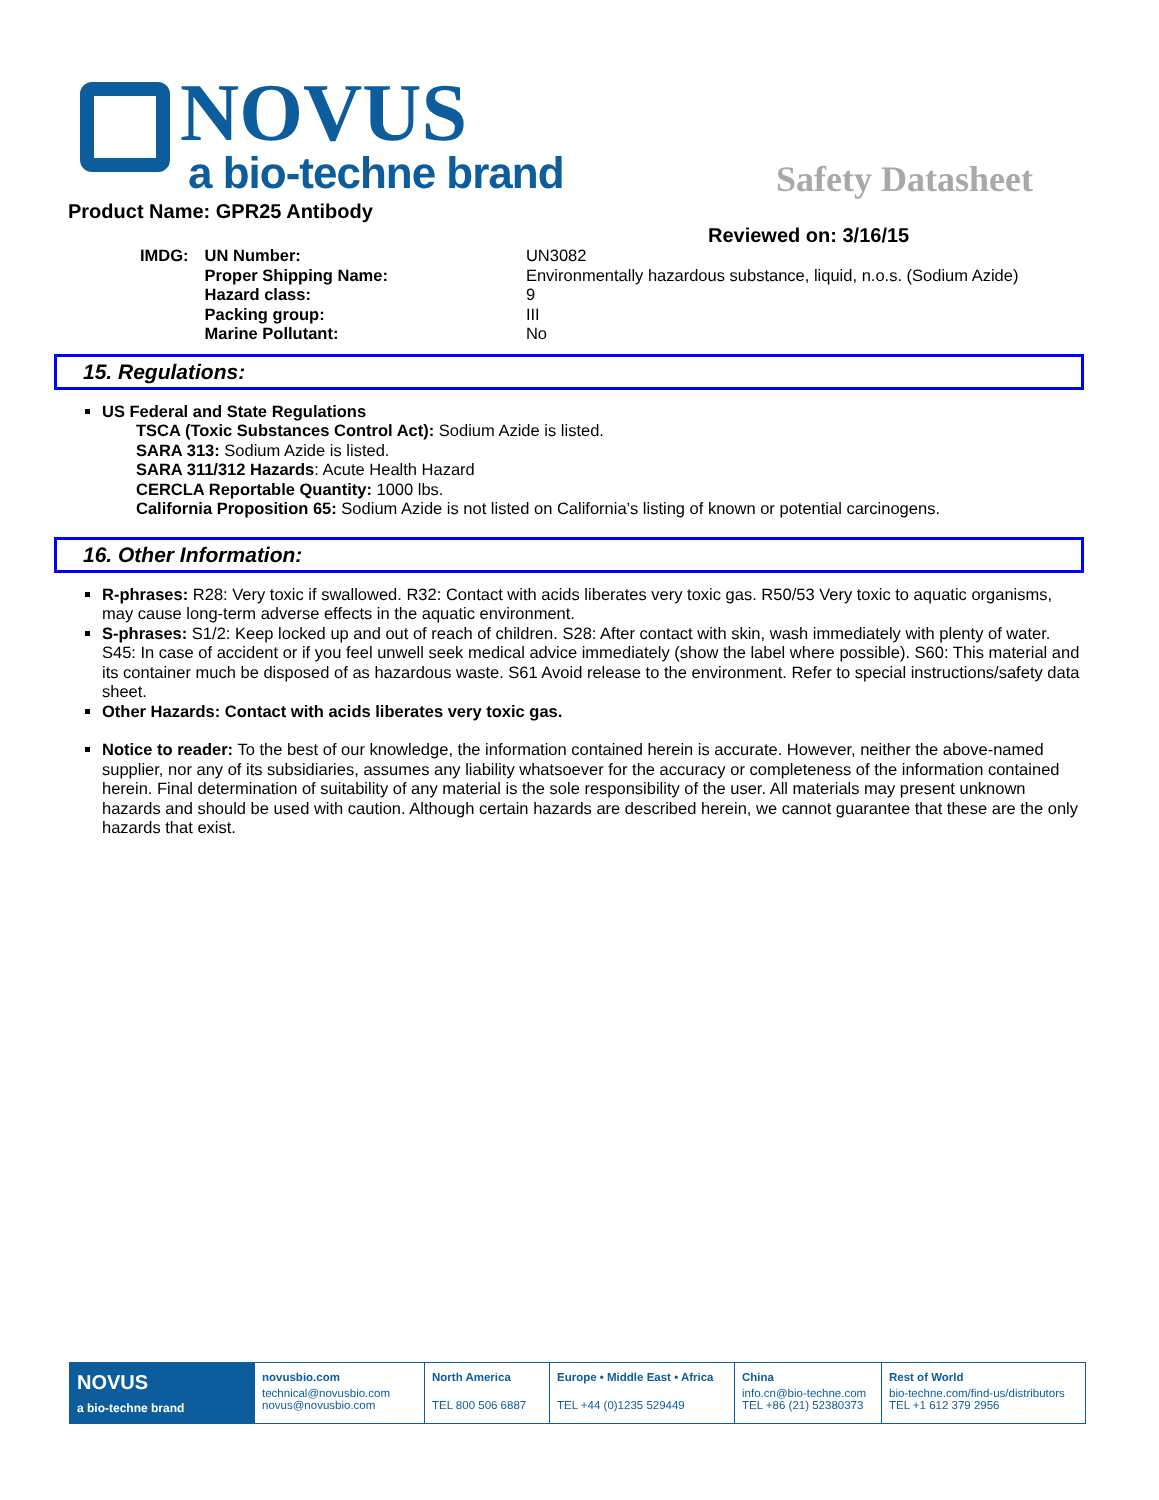NOVUS
a bio-techne brand
Safety Datasheet
Product Name: GPR25 Antibody
Reviewed on: 3/16/15
| IMDG: | UN Number: | UN3082 |
| | Proper Shipping Name: | Environmentally hazardous substance, liquid, n.o.s. (Sodium Azide) |
| | Hazard class: | 9 |
| | Packing group: | III |
| | Marine Pollutant: | No |
15. Regulations:
US Federal and State Regulations
TSCA (Toxic Substances Control Act): Sodium Azide is listed.
SARA 313: Sodium Azide is listed.
SARA 311/312 Hazards: Acute Health Hazard
CERCLA Reportable Quantity: 1000 lbs.
California Proposition 65: Sodium Azide is not listed on California’s listing of known or potential carcinogens.
16. Other Information:
R-phrases: R28: Very toxic if swallowed. R32: Contact with acids liberates very toxic gas. R50/53 Very toxic to aquatic organisms, may cause long-term adverse effects in the aquatic environment.
S-phrases: S1/2: Keep locked up and out of reach of children. S28: After contact with skin, wash immediately with plenty of water. S45: In case of accident or if you feel unwell seek medical advice immediately (show the label where possible). S60: This material and its container much be disposed of as hazardous waste. S61 Avoid release to the environment. Refer to special instructions/safety data sheet.
Other Hazards: Contact with acids liberates very toxic gas.
Notice to reader: To the best of our knowledge, the information contained herein is accurate. However, neither the above-named supplier, nor any of its subsidiaries, assumes any liability whatsoever for the accuracy or completeness of the information contained herein. Final determination of suitability of any material is the sole responsibility of the user. All materials may present unknown hazards and should be used with caution. Although certain hazards are described herein, we cannot guarantee that these are the only hazards that exist.
NOVUS
a bio-techne brand
novusbio.com
technical@novusbio.com
novus@novusbio.com
North America
TEL 800 506 6887
Europe • Middle East • Africa
TEL +44 (0)1235 529449
China
info.cn@bio-techne.com
TEL +86 (21) 52380373
Rest of World
bio-techne.com/find-us/distributors
TEL +1 612 379 2956